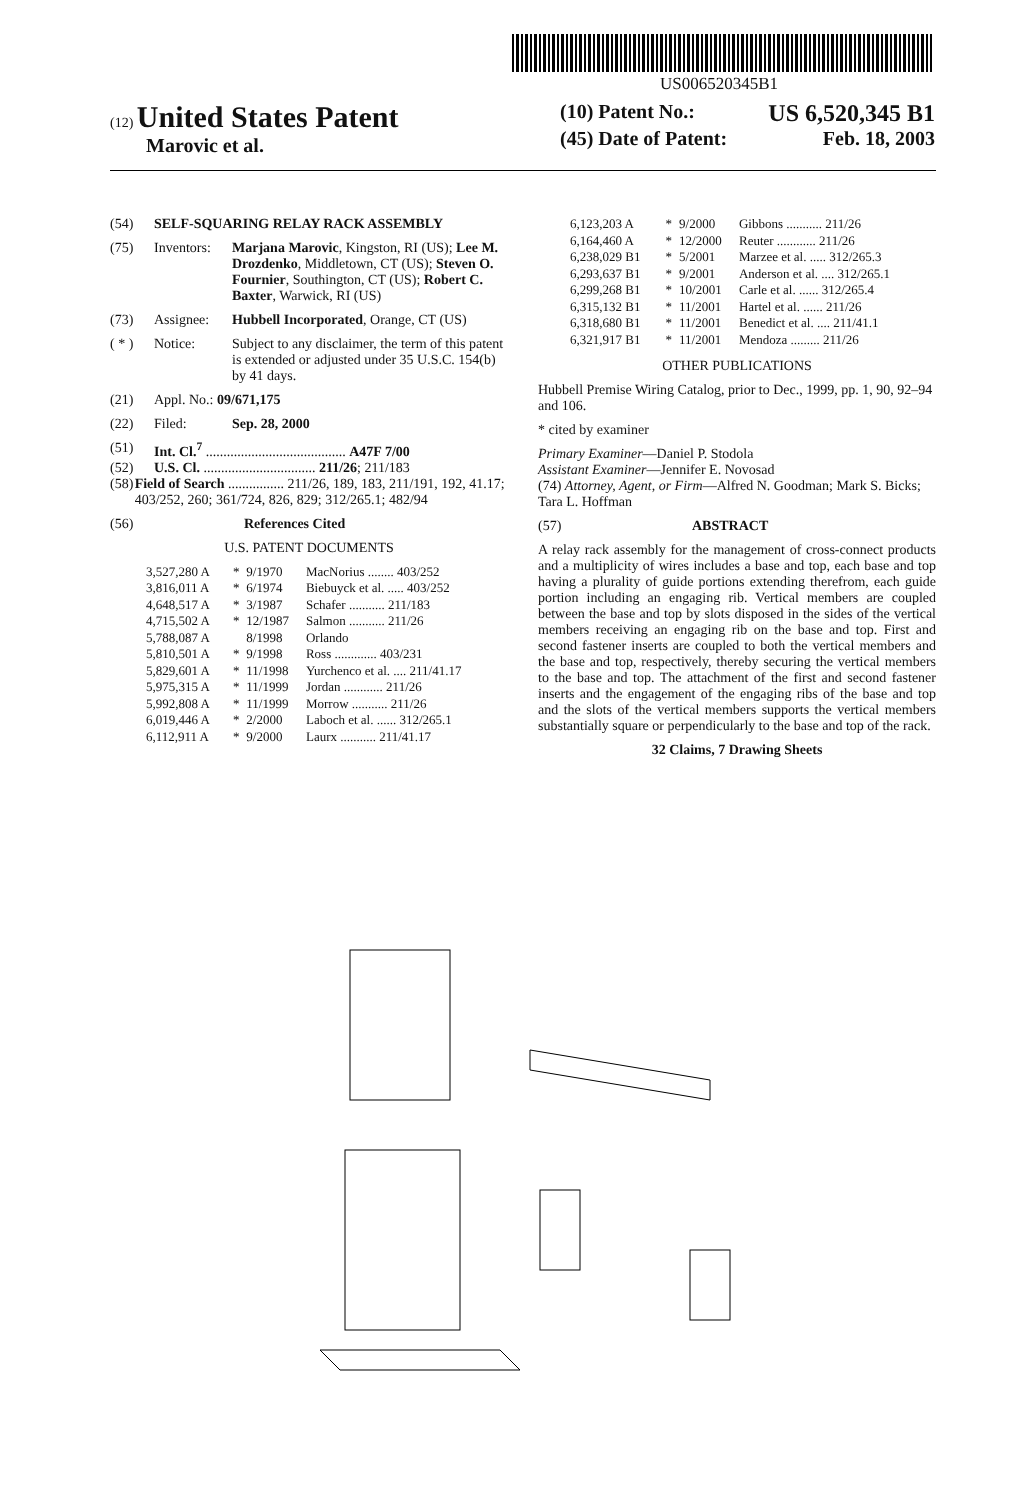US006520345B1
(12) United States Patent
Marovic et al.
(10) Patent No.: US 6,520,345 B1
(45) Date of Patent: Feb. 18, 2003
(54) SELF-SQUARING RELAY RACK ASSEMBLY
(75) Inventors: Marjana Marovic, Kingston, RI (US); Lee M. Drozdenko, Middletown, CT (US); Steven O. Fournier, Southington, CT (US); Robert C. Baxter, Warwick, RI (US)
(73) Assignee: Hubbell Incorporated, Orange, CT (US)
( * ) Notice: Subject to any disclaimer, the term of this patent is extended or adjusted under 35 U.S.C. 154(b) by 41 days.
(21) Appl. No.: 09/671,175
(22) Filed: Sep. 28, 2000
(51) Int. Cl.<sup>7</sup> ........................................ A47F 7/00
(52) U.S. Cl. ................................ 211/26; 211/183
(58) Field of Search ................ 211/26, 189, 183, 211/191, 192, 41.17; 403/252, 260; 361/724, 826, 829; 312/265.1; 482/94
(56) References Cited
U.S. PATENT DOCUMENTS
| 3,527,280 A | * | 9/1970 | MacNorius ........ 403/252 |
| 3,816,011 A | * | 6/1974 | Biebuyck et al. ..... 403/252 |
| 4,648,517 A | * | 3/1987 | Schafer ........... 211/183 |
| 4,715,502 A | * | 12/1987 | Salmon ........... 211/26 |
| 5,788,087 A | | 8/1998 | Orlando |
| 5,810,501 A | * | 9/1998 | Ross ............. 403/231 |
| 5,829,601 A | * | 11/1998 | Yurchenco et al. .... 211/41.17 |
| 5,975,315 A | * | 11/1999 | Jordan ............ 211/26 |
| 5,992,808 A | * | 11/1999 | Morrow ........... 211/26 |
| 6,019,446 A | * | 2/2000 | Laboch et al. ...... 312/265.1 |
| 6,112,911 A | * | 9/2000 | Laurx ........... 211/41.17 |
| 6,123,203 A | * | 9/2000 | Gibbons ........... 211/26 |
| 6,164,460 A | * | 12/2000 | Reuter ............ 211/26 |
| 6,238,029 B1 | * | 5/2001 | Marzee et al. ..... 312/265.3 |
| 6,293,637 B1 | * | 9/2001 | Anderson et al. .... 312/265.1 |
| 6,299,268 B1 | * | 10/2001 | Carle et al. ...... 312/265.4 |
| 6,315,132 B1 | * | 11/2001 | Hartel et al. ...... 211/26 |
| 6,318,680 B1 | * | 11/2001 | Benedict et al. .... 211/41.1 |
| 6,321,917 B1 | * | 11/2001 | Mendoza ......... 211/26 |
OTHER PUBLICATIONS
Hubbell Premise Wiring Catalog, prior to Dec., 1999, pp. 1, 90, 92–94 and 106.
* cited by examiner
Primary Examiner—Daniel P. Stodola
Assistant Examiner—Jennifer E. Novosad
(74) Attorney, Agent, or Firm—Alfred N. Goodman; Mark S. Bicks; Tara L. Hoffman
(57) ABSTRACT
A relay rack assembly for the management of cross-connect products and a multiplicity of wires includes a base and top, each base and top having a plurality of guide portions extending therefrom, each guide portion including an engaging rib. Vertical members are coupled between the base and top by slots disposed in the sides of the vertical members receiving an engaging rib on the base and top. First and second fastener inserts are coupled to both the vertical members and the base and top, respectively, thereby securing the vertical members to the base and top. The attachment of the first and second fastener inserts and the engagement of the engaging ribs of the base and top and the slots of the vertical members supports the vertical members substantially square or perpendicularly to the base and top of the rack.
32 Claims, 7 Drawing Sheets